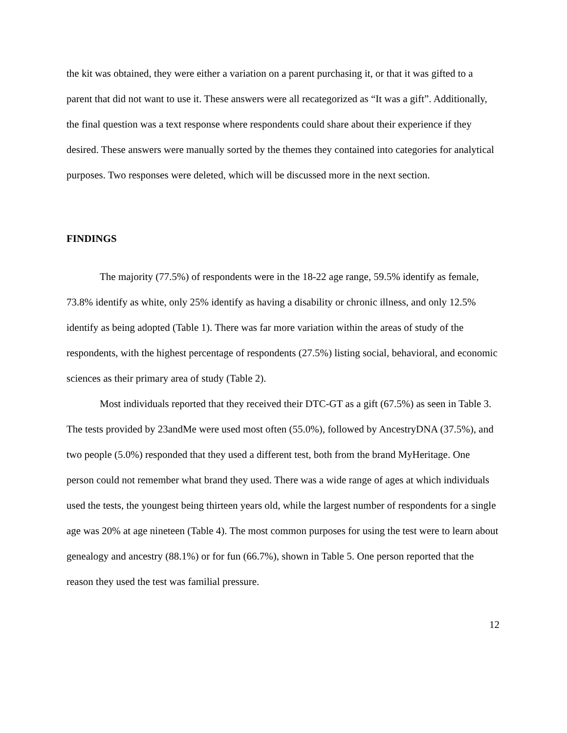the kit was obtained, they were either a variation on a parent purchasing it, or that it was gifted to a parent that did not want to use it. These answers were all recategorized as “It was a gift”. Additionally, the final question was a text response where respondents could share about their experience if they desired. These answers were manually sorted by the themes they contained into categories for analytical purposes. Two responses were deleted, which will be discussed more in the next section.
FINDINGS
The majority (77.5%) of respondents were in the 18-22 age range, 59.5% identify as female, 73.8% identify as white, only 25% identify as having a disability or chronic illness, and only 12.5% identify as being adopted (Table 1). There was far more variation within the areas of study of the respondents, with the highest percentage of respondents (27.5%) listing social, behavioral, and economic sciences as their primary area of study (Table 2).
Most individuals reported that they received their DTC-GT as a gift (67.5%) as seen in Table 3. The tests provided by 23andMe were used most often (55.0%), followed by AncestryDNA (37.5%), and two people (5.0%) responded that they used a different test, both from the brand MyHeritage. One person could not remember what brand they used. There was a wide range of ages at which individuals used the tests, the youngest being thirteen years old, while the largest number of respondents for a single age was 20% at age nineteen (Table 4). The most common purposes for using the test were to learn about genealogy and ancestry (88.1%) or for fun (66.7%), shown in Table 5. One person reported that the reason they used the test was familial pressure.
12